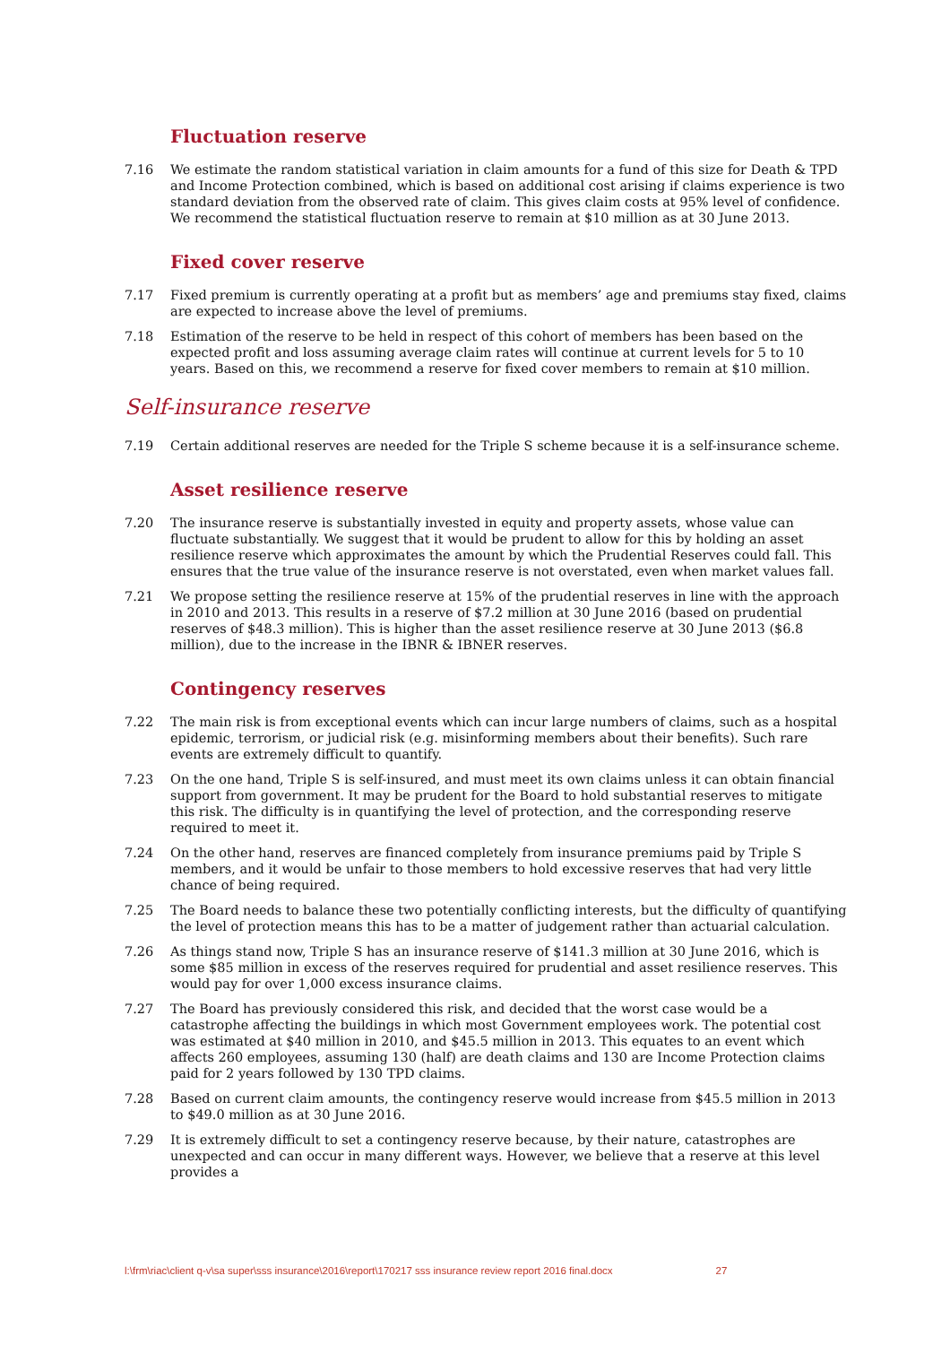Fluctuation reserve
7.16 We estimate the random statistical variation in claim amounts for a fund of this size for Death & TPD and Income Protection combined, which is based on additional cost arising if claims experience is two standard deviation from the observed rate of claim. This gives claim costs at 95% level of confidence. We recommend the statistical fluctuation reserve to remain at $10 million as at 30 June 2013.
Fixed cover reserve
7.17 Fixed premium is currently operating at a profit but as members’ age and premiums stay fixed, claims are expected to increase above the level of premiums.
7.18 Estimation of the reserve to be held in respect of this cohort of members has been based on the expected profit and loss assuming average claim rates will continue at current levels for 5 to 10 years. Based on this, we recommend a reserve for fixed cover members to remain at $10 million.
Self-insurance reserve
7.19 Certain additional reserves are needed for the Triple S scheme because it is a self-insurance scheme.
Asset resilience reserve
7.20 The insurance reserve is substantially invested in equity and property assets, whose value can fluctuate substantially. We suggest that it would be prudent to allow for this by holding an asset resilience reserve which approximates the amount by which the Prudential Reserves could fall. This ensures that the true value of the insurance reserve is not overstated, even when market values fall.
7.21 We propose setting the resilience reserve at 15% of the prudential reserves in line with the approach in 2010 and 2013. This results in a reserve of $7.2 million at 30 June 2016 (based on prudential reserves of $48.3 million). This is higher than the asset resilience reserve at 30 June 2013 ($6.8 million), due to the increase in the IBNR & IBNER reserves.
Contingency reserves
7.22 The main risk is from exceptional events which can incur large numbers of claims, such as a hospital epidemic, terrorism, or judicial risk (e.g. misinforming members about their benefits). Such rare events are extremely difficult to quantify.
7.23 On the one hand, Triple S is self-insured, and must meet its own claims unless it can obtain financial support from government. It may be prudent for the Board to hold substantial reserves to mitigate this risk. The difficulty is in quantifying the level of protection, and the corresponding reserve required to meet it.
7.24 On the other hand, reserves are financed completely from insurance premiums paid by Triple S members, and it would be unfair to those members to hold excessive reserves that had very little chance of being required.
7.25 The Board needs to balance these two potentially conflicting interests, but the difficulty of quantifying the level of protection means this has to be a matter of judgement rather than actuarial calculation.
7.26 As things stand now, Triple S has an insurance reserve of $141.3 million at 30 June 2016, which is some $85 million in excess of the reserves required for prudential and asset resilience reserves. This would pay for over 1,000 excess insurance claims.
7.27 The Board has previously considered this risk, and decided that the worst case would be a catastrophe affecting the buildings in which most Government employees work. The potential cost was estimated at $40 million in 2010, and $45.5 million in 2013. This equates to an event which affects 260 employees, assuming 130 (half) are death claims and 130 are Income Protection claims paid for 2 years followed by 130 TPD claims.
7.28 Based on current claim amounts, the contingency reserve would increase from $45.5 million in 2013 to $49.0 million as at 30 June 2016.
7.29 It is extremely difficult to set a contingency reserve because, by their nature, catastrophes are unexpected and can occur in many different ways. However, we believe that a reserve at this level provides a
l:\frm\riac\client q-v\sa super\sss insurance\2016\report\170217 sss insurance review report 2016 final.docx 27